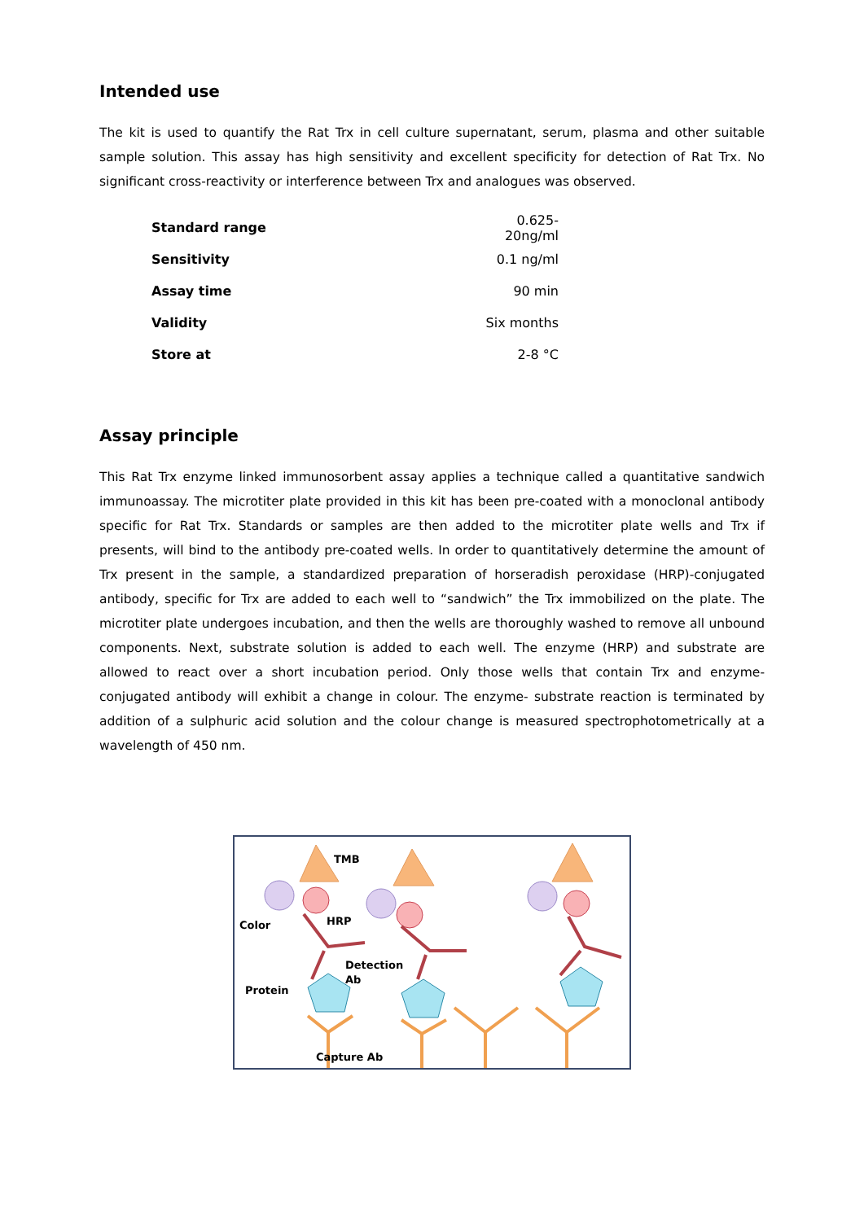Intended use
The kit is used to quantify the Rat Trx in cell culture supernatant, serum, plasma and other suitable sample solution. This assay has high sensitivity and excellent specificity for detection of Rat Trx. No significant cross-reactivity or interference between Trx and analogues was observed.
| Standard range | 0.625- 20ng/ml |
| Sensitivity | 0.1 ng/ml |
| Assay time | 90 min |
| Validity | Six months |
| Store at | 2-8 °C |
Assay principle
This Rat Trx enzyme linked immunosorbent assay applies a technique called a quantitative sandwich immunoassay. The microtiter plate provided in this kit has been pre-coated with a monoclonal antibody specific for Rat Trx. Standards or samples are then added to the microtiter plate wells and Trx if presents, will bind to the antibody pre-coated wells. In order to quantitatively determine the amount of Trx present in the sample, a standardized preparation of horseradish peroxidase (HRP)-conjugated antibody, specific for Trx are added to each well to “sandwich” the Trx immobilized on the plate. The microtiter plate undergoes incubation, and then the wells are thoroughly washed to remove all unbound components. Next, substrate solution is added to each well. The enzyme (HRP) and substrate are allowed to react over a short incubation period. Only those wells that contain Trx and enzyme-conjugated antibody will exhibit a change in colour. The enzyme- substrate reaction is terminated by addition of a sulphuric acid solution and the colour change is measured spectrophotometrically at a wavelength of 450 nm.
TMB
Color
HRP
Detection
Ab
Protein
Capture Ab